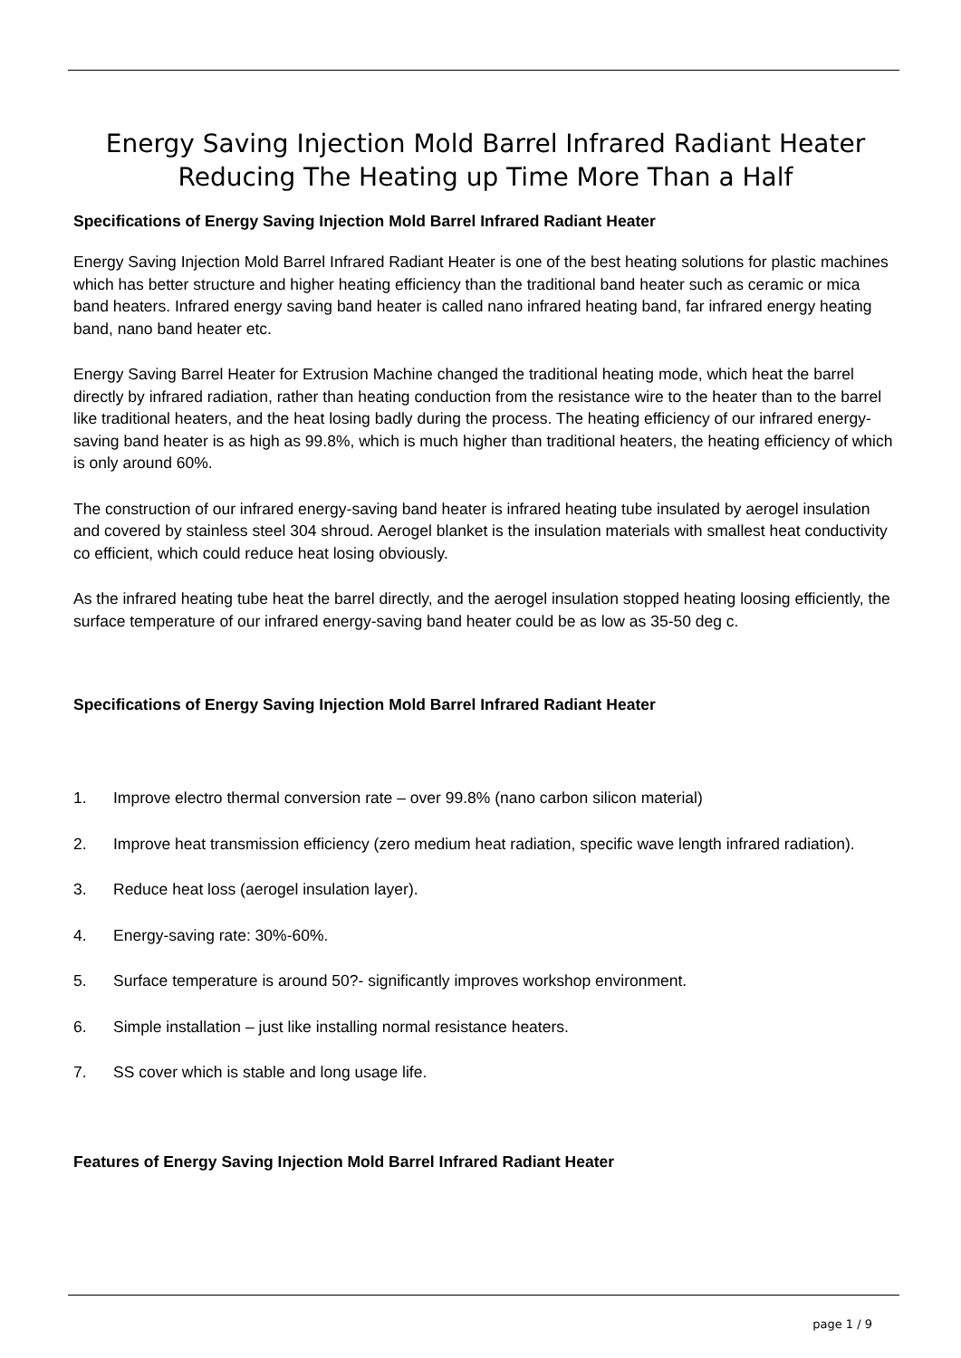Energy Saving Injection Mold Barrel Infrared Radiant Heater Reducing The Heating up Time More Than a Half
Specifications of Energy Saving Injection Mold Barrel Infrared Radiant Heater
Energy Saving Injection Mold Barrel Infrared Radiant Heater is one of the best heating solutions for plastic machines which has better structure and higher heating efficiency than the traditional band heater such as ceramic or mica band heaters. Infrared energy saving band heater is called nano infrared heating band, far infrared energy heating band, nano band heater etc.
Energy Saving Barrel Heater for Extrusion Machine changed the traditional heating mode, which heat the barrel directly by infrared radiation, rather than heating conduction from the resistance wire to the heater than to the barrel like traditional heaters, and the heat losing badly during the process. The heating efficiency of our infrared energy-saving band heater is as high as 99.8%, which is much higher than traditional heaters, the heating efficiency of which is only around 60%.
The construction of our infrared energy-saving band heater is infrared heating tube insulated by aerogel insulation and covered by stainless steel 304 shroud. Aerogel blanket is the insulation materials with smallest heat conductivity co efficient, which could reduce heat losing obviously.
As the infrared heating tube heat the barrel directly, and the aerogel insulation stopped heating loosing efficiently, the surface temperature of our infrared energy-saving band heater could be as low as 35-50 deg c.
Specifications of Energy Saving Injection Mold Barrel Infrared Radiant Heater
1. Improve electro thermal conversion rate – over 99.8% (nano carbon silicon material)
2. Improve heat transmission efficiency (zero medium heat radiation, specific wave length infrared radiation).
3. Reduce heat loss (aerogel insulation layer).
4. Energy-saving rate: 30%-60%.
5. Surface temperature is around 50?- significantly improves workshop environment.
6. Simple installation – just like installing normal resistance heaters.
7. SS cover which is stable and long usage life.
Features of Energy Saving Injection Mold Barrel Infrared Radiant Heater
page 1 / 9